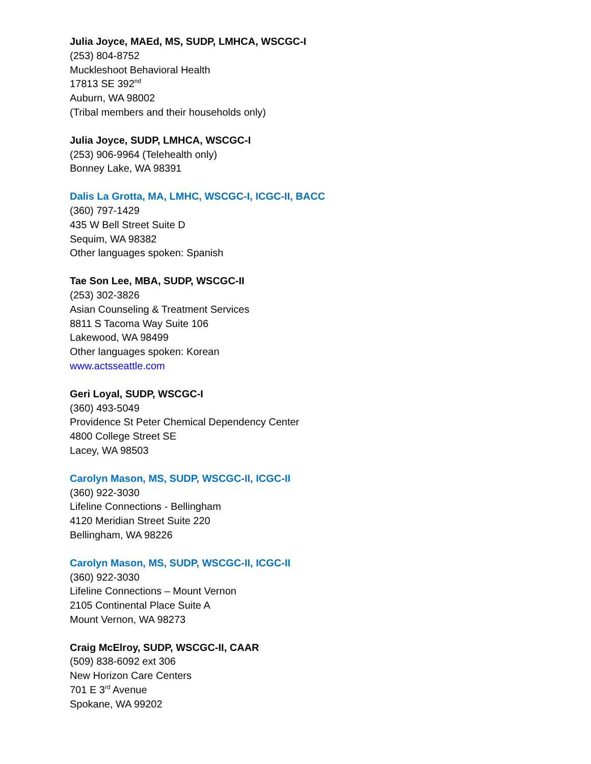Julia Joyce, MAEd, MS, SUDP, LMHCA, WSCGC-I
(253) 804-8752
Muckleshoot Behavioral Health
17813 SE 392<sup>nd</sup>
Auburn, WA 98002
(Tribal members and their households only)
Julia Joyce, SUDP, LMHCA, WSCGC-I
(253) 906-9964 (Telehealth only)
Bonney Lake, WA 98391
Dalis La Grotta, MA, LMHC, WSCGC-I, ICGC-II, BACC
(360) 797-1429
435 W Bell Street Suite D
Sequim, WA 98382
Other languages spoken: Spanish
Tae Son Lee, MBA, SUDP, WSCGC-II
(253) 302-3826
Asian Counseling & Treatment Services
8811 S Tacoma Way Suite 106
Lakewood, WA 98499
Other languages spoken: Korean
www.actsseattle.com
Geri Loyal, SUDP, WSCGC-I
(360) 493-5049
Providence St Peter Chemical Dependency Center
4800 College Street SE
Lacey, WA 98503
Carolyn Mason, MS, SUDP, WSCGC-II, ICGC-II
(360) 922-3030
Lifeline Connections - Bellingham
4120 Meridian Street Suite 220
Bellingham, WA 98226
Carolyn Mason, MS, SUDP, WSCGC-II, ICGC-II
(360) 922-3030
Lifeline Connections – Mount Vernon
2105 Continental Place Suite A
Mount Vernon, WA 98273
Craig McElroy, SUDP, WSCGC-II, CAAR
(509) 838-6092 ext 306
New Horizon Care Centers
701 E 3<sup>rd</sup> Avenue
Spokane, WA 99202